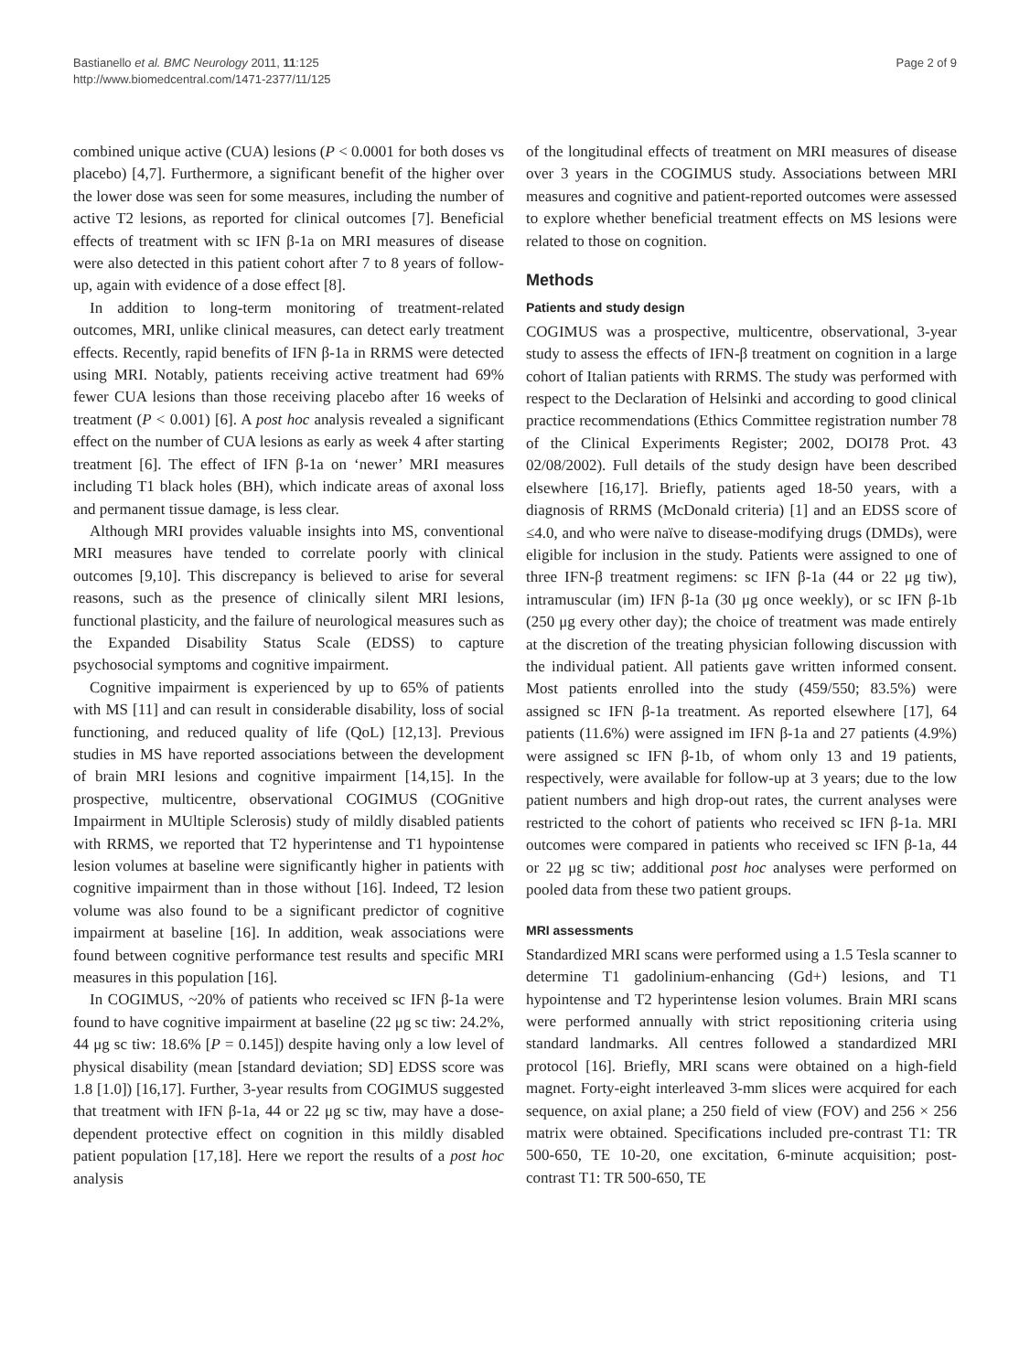Bastianello et al. BMC Neurology 2011, 11:125
http://www.biomedcentral.com/1471-2377/11/125
Page 2 of 9
combined unique active (CUA) lesions (P < 0.0001 for both doses vs placebo) [4,7]. Furthermore, a significant benefit of the higher over the lower dose was seen for some measures, including the number of active T2 lesions, as reported for clinical outcomes [7]. Beneficial effects of treatment with sc IFN β-1a on MRI measures of disease were also detected in this patient cohort after 7 to 8 years of follow-up, again with evidence of a dose effect [8].
In addition to long-term monitoring of treatment-related outcomes, MRI, unlike clinical measures, can detect early treatment effects. Recently, rapid benefits of IFN β-1a in RRMS were detected using MRI. Notably, patients receiving active treatment had 69% fewer CUA lesions than those receiving placebo after 16 weeks of treatment (P < 0.001) [6]. A post hoc analysis revealed a significant effect on the number of CUA lesions as early as week 4 after starting treatment [6]. The effect of IFN β-1a on ‘newer’ MRI measures including T1 black holes (BH), which indicate areas of axonal loss and permanent tissue damage, is less clear.
Although MRI provides valuable insights into MS, conventional MRI measures have tended to correlate poorly with clinical outcomes [9,10]. This discrepancy is believed to arise for several reasons, such as the presence of clinically silent MRI lesions, functional plasticity, and the failure of neurological measures such as the Expanded Disability Status Scale (EDSS) to capture psychosocial symptoms and cognitive impairment.
Cognitive impairment is experienced by up to 65% of patients with MS [11] and can result in considerable disability, loss of social functioning, and reduced quality of life (QoL) [12,13]. Previous studies in MS have reported associations between the development of brain MRI lesions and cognitive impairment [14,15]. In the prospective, multicentre, observational COGIMUS (COGnitive Impairment in MUltiple Sclerosis) study of mildly disabled patients with RRMS, we reported that T2 hyperintense and T1 hypointense lesion volumes at baseline were significantly higher in patients with cognitive impairment than in those without [16]. Indeed, T2 lesion volume was also found to be a significant predictor of cognitive impairment at baseline [16]. In addition, weak associations were found between cognitive performance test results and specific MRI measures in this population [16].
In COGIMUS, ~20% of patients who received sc IFN β-1a were found to have cognitive impairment at baseline (22 μg sc tiw: 24.2%, 44 μg sc tiw: 18.6% [P = 0.145]) despite having only a low level of physical disability (mean [standard deviation; SD] EDSS score was 1.8 [1.0]) [16,17]. Further, 3-year results from COGIMUS suggested that treatment with IFN β-1a, 44 or 22 μg sc tiw, may have a dose-dependent protective effect on cognition in this mildly disabled patient population [17,18]. Here we report the results of a post hoc analysis
of the longitudinal effects of treatment on MRI measures of disease over 3 years in the COGIMUS study. Associations between MRI measures and cognitive and patient-reported outcomes were assessed to explore whether beneficial treatment effects on MS lesions were related to those on cognition.
Methods
Patients and study design
COGIMUS was a prospective, multicentre, observational, 3-year study to assess the effects of IFN-β treatment on cognition in a large cohort of Italian patients with RRMS. The study was performed with respect to the Declaration of Helsinki and according to good clinical practice recommendations (Ethics Committee registration number 78 of the Clinical Experiments Register; 2002, DOI78 Prot. 43 02/08/2002). Full details of the study design have been described elsewhere [16,17]. Briefly, patients aged 18-50 years, with a diagnosis of RRMS (McDonald criteria) [1] and an EDSS score of ≤4.0, and who were naïve to disease-modifying drugs (DMDs), were eligible for inclusion in the study. Patients were assigned to one of three IFN-β treatment regimens: sc IFN β-1a (44 or 22 μg tiw), intramuscular (im) IFN β-1a (30 μg once weekly), or sc IFN β-1b (250 μg every other day); the choice of treatment was made entirely at the discretion of the treating physician following discussion with the individual patient. All patients gave written informed consent. Most patients enrolled into the study (459/550; 83.5%) were assigned sc IFN β-1a treatment. As reported elsewhere [17], 64 patients (11.6%) were assigned im IFN β-1a and 27 patients (4.9%) were assigned sc IFN β-1b, of whom only 13 and 19 patients, respectively, were available for follow-up at 3 years; due to the low patient numbers and high drop-out rates, the current analyses were restricted to the cohort of patients who received sc IFN β-1a. MRI outcomes were compared in patients who received sc IFN β-1a, 44 or 22 μg sc tiw; additional post hoc analyses were performed on pooled data from these two patient groups.
MRI assessments
Standardized MRI scans were performed using a 1.5 Tesla scanner to determine T1 gadolinium-enhancing (Gd+) lesions, and T1 hypointense and T2 hyperintense lesion volumes. Brain MRI scans were performed annually with strict repositioning criteria using standard landmarks. All centres followed a standardized MRI protocol [16]. Briefly, MRI scans were obtained on a high-field magnet. Forty-eight interleaved 3-mm slices were acquired for each sequence, on axial plane; a 250 field of view (FOV) and 256 × 256 matrix were obtained. Specifications included pre-contrast T1: TR 500-650, TE 10-20, one excitation, 6-minute acquisition; post-contrast T1: TR 500-650, TE